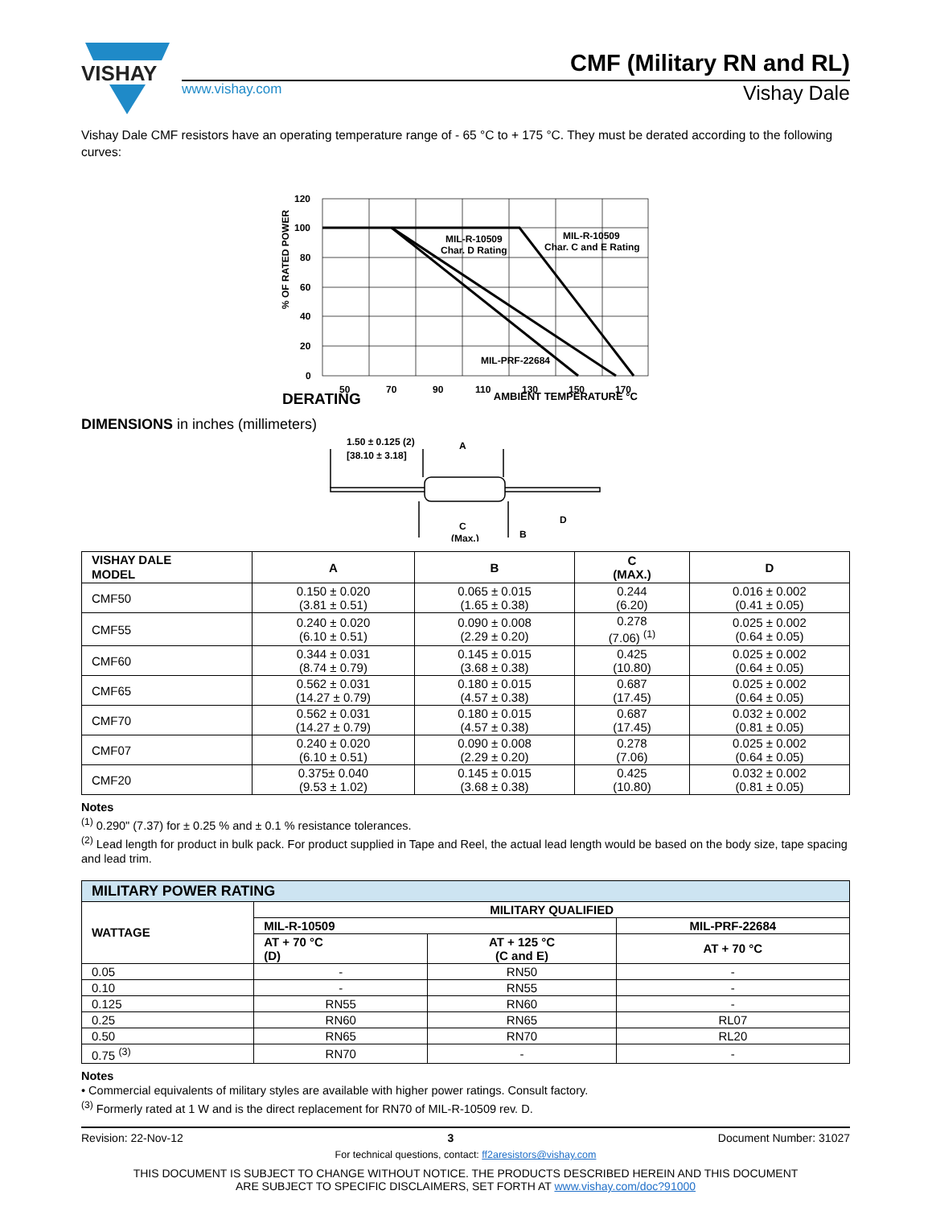VISHAY
CMF (Military RN and RL)
www.vishay.com Vishay Dale
Vishay Dale CMF resistors have an operating temperature range of - 65 °C to + 175 °C. They must be derated according to the following curves:
120
100
80
60
40
20
0
50
70
90
110
130
150
170
MIL-R-10509
Char. D Rating
MIL-R-10509
Char. C and E Rating
MIL-PRF-22684
% OF RATED POWER
DERATING AMBIENT TEMPERATURE °C
DIMENSIONS in inches (millimeters)
1.50 ± 0.125 (2)
[38.10 ± 3.18]
A
C
(Max.)
B
D
| VISHAY DALE MODEL | A | B | C (MAX.) | D |
| --- | --- | --- | --- | --- |
| CMF50 | 0.150 ± 0.020 (3.81 ± 0.51) | 0.065 ± 0.015 (1.65 ± 0.38) | 0.244 (6.20) | 0.016 ± 0.002 (0.41 ± 0.05) |
| CMF55 | 0.240 ± 0.020 (6.10 ± 0.51) | 0.090 ± 0.008 (2.29 ± 0.20) | 0.278 (7.06) <sup>(1)</sup> | 0.025 ± 0.002 (0.64 ± 0.05) |
| CMF60 | 0.344 ± 0.031 (8.74 ± 0.79) | 0.145 ± 0.015 (3.68 ± 0.38) | 0.425 (10.80) | 0.025 ± 0.002 (0.64 ± 0.05) |
| CMF65 | 0.562 ± 0.031 (14.27 ± 0.79) | 0.180 ± 0.015 (4.57 ± 0.38) | 0.687 (17.45) | 0.025 ± 0.002 (0.64 ± 0.05) |
| CMF70 | 0.562 ± 0.031 (14.27 ± 0.79) | 0.180 ± 0.015 (4.57 ± 0.38) | 0.687 (17.45) | 0.032 ± 0.002 (0.81 ± 0.05) |
| CMF07 | 0.240 ± 0.020 (6.10 ± 0.51) | 0.090 ± 0.008 (2.29 ± 0.20) | 0.278 (7.06) | 0.025 ± 0.002 (0.64 ± 0.05) |
| CMF20 | 0.375± 0.040 (9.53 ± 1.02) | 0.145 ± 0.015 (3.68 ± 0.38) | 0.425 (10.80) | 0.032 ± 0.002 (0.81 ± 0.05) |
Notes
<sup>(1)</sup> 0.290" (7.37) for ± 0.25 % and ± 0.1 % resistance tolerances.
<sup>(2)</sup> Lead length for product in bulk pack. For product supplied in Tape and Reel, the actual lead length would be based on the body size, tape spacing and lead trim.
| MILITARY POWER RATING | | | |
| --- | --- | --- | --- |
| WATTAGE | MILITARY QUALIFIED | | |
| | MIL-R-10509 | | MIL-PRF-22684 |
| | AT + 70 °C (D) | AT + 125 °C (C and E) | AT + 70 °C |
| 0.05 | - | RN50 | - |
| 0.10 | - | RN55 | - |
| 0.125 | RN55 | RN60 | - |
| 0.25 | RN60 | RN65 | RL07 |
| 0.50 | RN65 | RN70 | RL20 |
| 0.75 <sup>(3)</sup> | RN70 | - | - |
Notes
• Commercial equivalents of military styles are available with higher power ratings. Consult factory.
<sup>(3)</sup> Formerly rated at 1 W and is the direct replacement for RN70 of MIL-R-10509 rev. D.
Revision: 22-Nov-12 3 Document Number: 31027
For technical questions, contact: ff2aresistors@vishay.com
THIS DOCUMENT IS SUBJECT TO CHANGE WITHOUT NOTICE. THE PRODUCTS DESCRIBED HEREIN AND THIS DOCUMENT
ARE SUBJECT TO SPECIFIC DISCLAIMERS, SET FORTH AT www.vishay.com/doc?91000